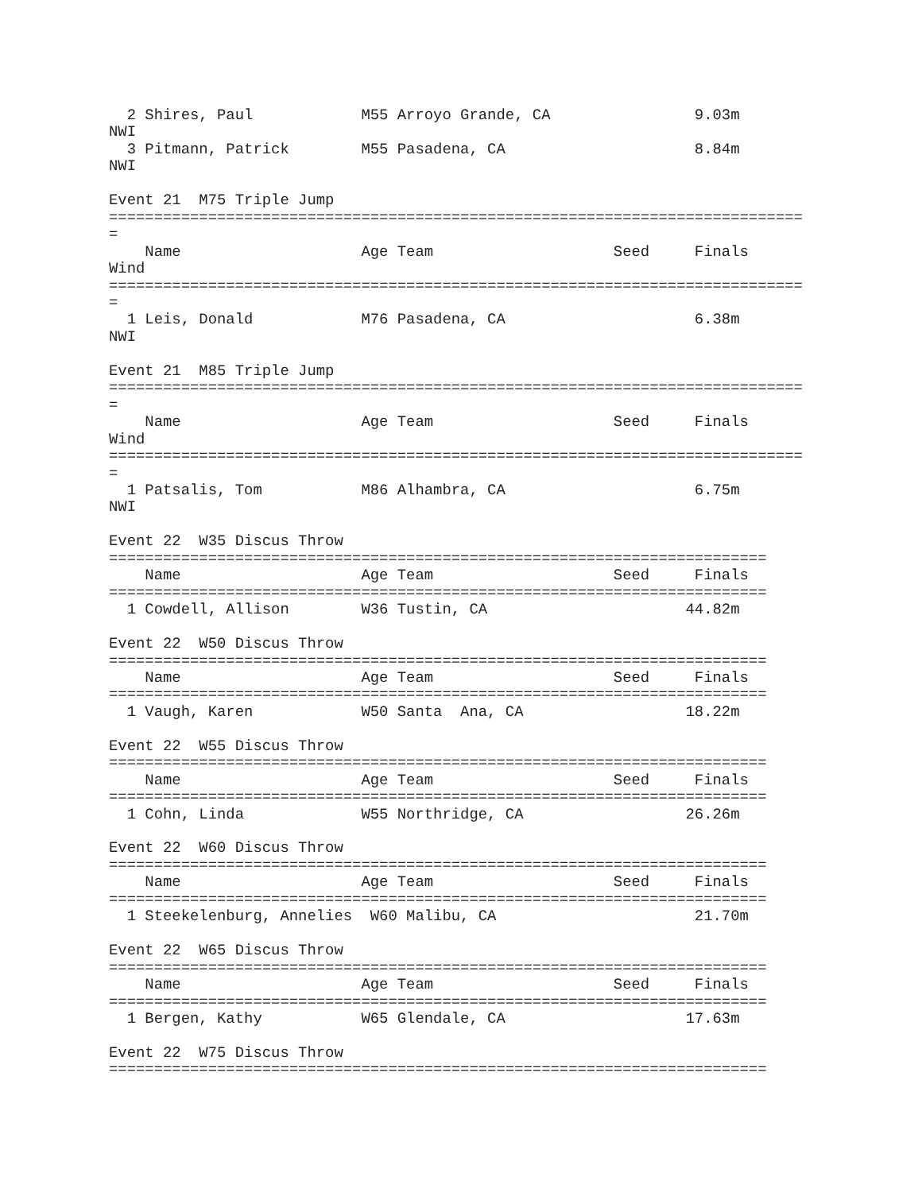2 Shires, Paul            M55 Arroyo Grande, CA                9.03m
NWI
  3 Pitmann, Patrick        M55 Pasadena, CA                     8.84m
NWI

Event 21  M75 Triple Jump
=============================================================================
=
    Name                    Age Team                    Seed     Finals
Wind
=============================================================================
=
  1 Leis, Donald            M76 Pasadena, CA                     6.38m
NWI

Event 21  M85 Triple Jump
=============================================================================
=
    Name                    Age Team                    Seed     Finals
Wind
=============================================================================
=
  1 Patsalis, Tom           M86 Alhambra, CA                     6.75m
NWI

Event 22  W35 Discus Throw
=========================================================================
    Name                    Age Team                    Seed     Finals
=========================================================================
  1 Cowdell, Allison        W36 Tustin, CA                      44.82m

Event 22  W50 Discus Throw
=========================================================================
    Name                    Age Team                    Seed     Finals
=========================================================================
  1 Vaugh, Karen            W50 Santa  Ana, CA                  18.22m

Event 22  W55 Discus Throw
=========================================================================
    Name                    Age Team                    Seed     Finals
=========================================================================
  1 Cohn, Linda             W55 Northridge, CA                  26.26m

Event 22  W60 Discus Throw
=========================================================================
    Name                    Age Team                    Seed     Finals
=========================================================================
  1 Steekelenburg, Annelies  W60 Malibu, CA                      21.70m

Event 22  W65 Discus Throw
=========================================================================
    Name                    Age Team                    Seed     Finals
=========================================================================
  1 Bergen, Kathy           W65 Glendale, CA                    17.63m

Event 22  W75 Discus Throw
=========================================================================